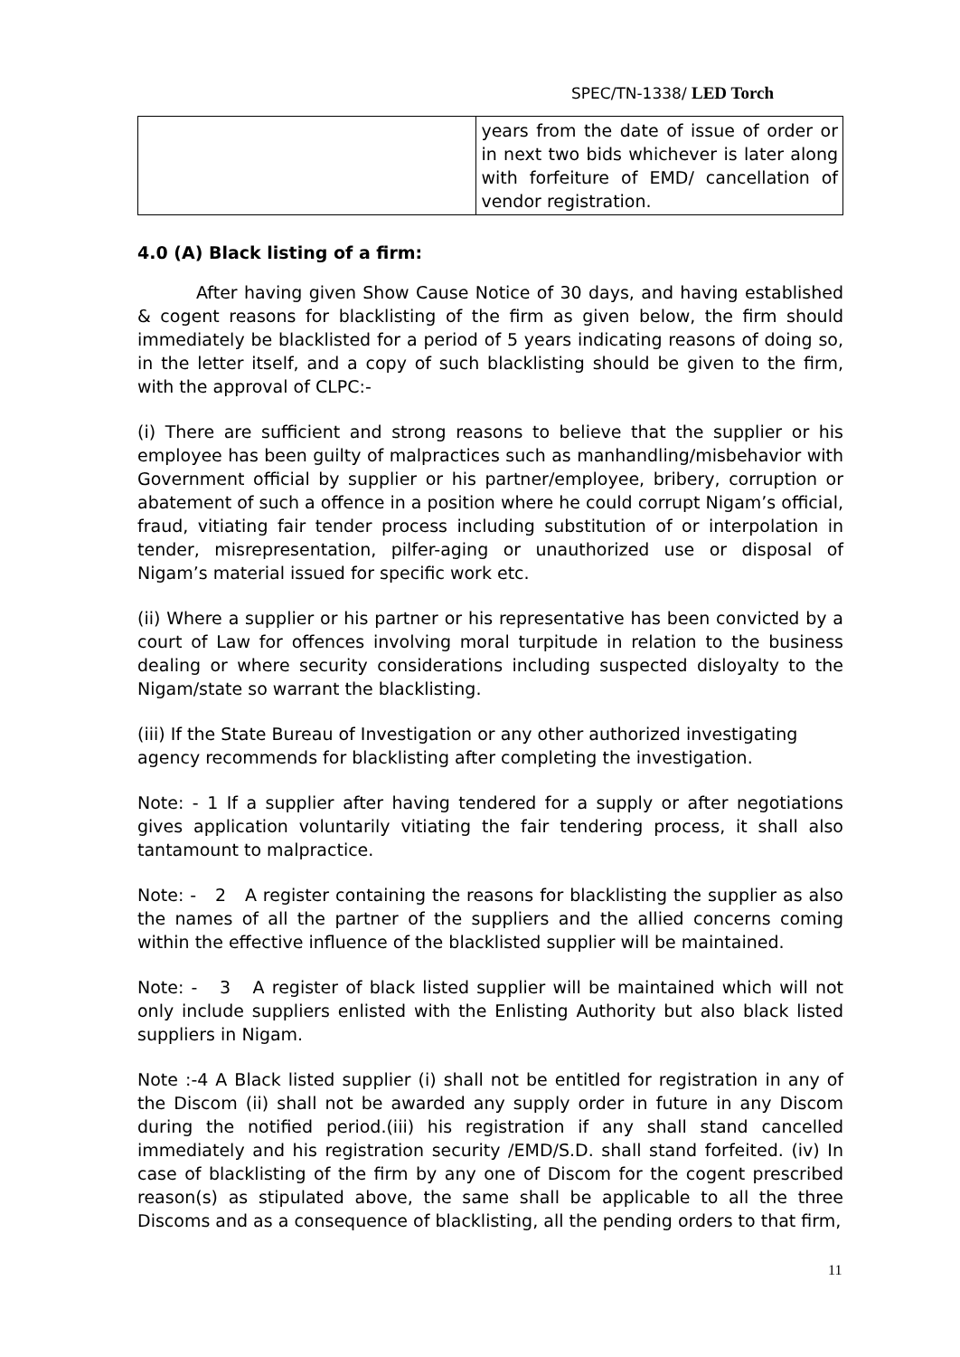SPEC/TN-1338/ LED Torch
| | years from the date of issue of order or in next two bids whichever is later along with forfeiture of EMD/ cancellation of vendor registration. |
4.0 (A) Black listing of a firm:
After having given Show Cause Notice of 30 days, and having established & cogent reasons for blacklisting of the firm as given below, the firm should immediately be blacklisted for a period of 5 years indicating reasons of doing so, in the letter itself, and a copy of such blacklisting should be given to the firm, with the approval of CLPC:-
(i) There are sufficient and strong reasons to believe that the supplier or his employee has been guilty of malpractices such as manhandling/misbehavior with Government official by supplier or his partner/employee, bribery, corruption or abatement of such a offence in a position where he could corrupt Nigam’s official, fraud, vitiating fair tender process including substitution of or interpolation in tender, misrepresentation, pilfer-aging or unauthorized use or disposal of Nigam’s material issued for specific work etc.
(ii) Where a supplier or his partner or his representative has been convicted by a court of Law for offences involving moral turpitude in relation to the business dealing or where security considerations including suspected disloyalty to the Nigam/state so warrant the blacklisting.
(iii) If the State Bureau of Investigation or any other authorized investigating
agency recommends for blacklisting after completing the investigation.
Note: - 1 If a supplier after having tendered for a supply or after negotiations gives application voluntarily vitiating the fair tendering process, it shall also tantamount to malpractice.
Note: - 2 A register containing the reasons for blacklisting the supplier as also the names of all the partner of the suppliers and the allied concerns coming within the effective influence of the blacklisted supplier will be maintained.
Note: - 3 A register of black listed supplier will be maintained which will not only include suppliers enlisted with the Enlisting Authority but also black listed suppliers in Nigam.
Note :-4 A Black listed supplier (i) shall not be entitled for registration in any of the Discom (ii) shall not be awarded any supply order in future in any Discom during the notified period.(iii) his registration if any shall stand cancelled immediately and his registration security /EMD/S.D. shall stand forfeited. (iv) In case of blacklisting of the firm by any one of Discom for the cogent prescribed reason(s) as stipulated above, the same shall be applicable to all the three Discoms and as a consequence of blacklisting, all the pending orders to that firm,
11